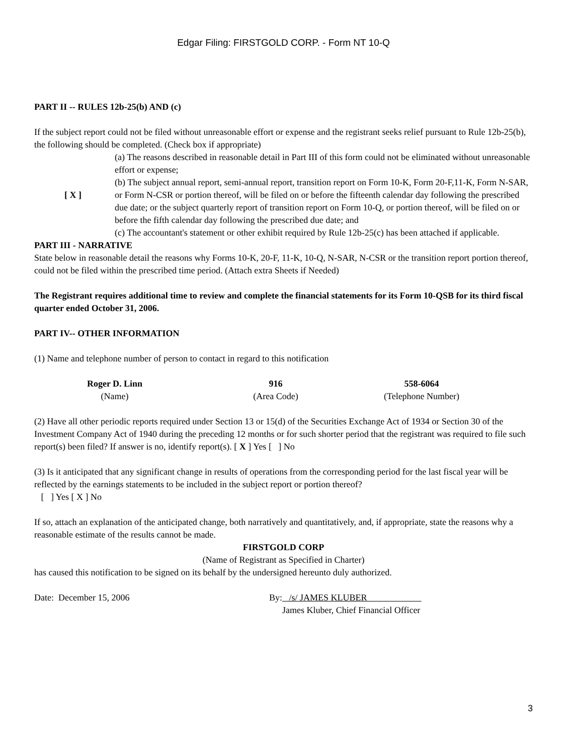Edgar Filing: FIRSTGOLD CORP. - Form NT 10-Q
PART II -- RULES 12b-25(b) AND (c)
If the subject report could not be filed without unreasonable effort or expense and the registrant seeks relief pursuant to Rule 12b-25(b), the following should be completed. (Check box if appropriate)
| [ X ] | (a) The reasons described in reasonable detail in Part III of this form could not be eliminated without unreasonable effort or expense; (b) The subject annual report, semi-annual report, transition report on Form 10-K, Form 20-F,11-K, Form N-SAR, or Form N-CSR or portion thereof, will be filed on or before the fifteenth calendar day following the prescribed due date; or the subject quarterly report of transition report on Form 10-Q, or portion thereof, will be filed on or before the fifth calendar day following the prescribed due date; and (c) The accountant's statement or other exhibit required by Rule 12b-25(c) has been attached if applicable. |
PART III - NARRATIVE
State below in reasonable detail the reasons why Forms 10-K, 20-F, 11-K, 10-Q, N-SAR, N-CSR or the transition report portion thereof, could not be filed within the prescribed time period. (Attach extra Sheets if Needed)
The Registrant requires additional time to review and complete the financial statements for its Form 10-QSB for its third fiscal quarter ended October 31, 2006.
PART IV-- OTHER INFORMATION
(1) Name and telephone number of person to contact in regard to this notification
| Roger D. Linn | 916 | 558-6064 |
| (Name) | (Area Code) | (Telephone Number) |
(2) Have all other periodic reports required under Section 13 or 15(d) of the Securities Exchange Act of 1934 or Section 30 of the Investment Company Act of 1940 during the preceding 12 months or for such shorter period that the registrant was required to file such report(s) been filed? If answer is no, identify report(s). [ X ] Yes [ ] No
(3) Is it anticipated that any significant change in results of operations from the corresponding period for the last fiscal year will be reflected by the earnings statements to be included in the subject report or portion thereof?
[ ] Yes [ X ] No
If so, attach an explanation of the anticipated change, both narratively and quantitatively, and, if appropriate, state the reasons why a reasonable estimate of the results cannot be made.
FIRSTGOLD CORP
(Name of Registrant as Specified in Charter)
has caused this notification to be signed on its behalf by the undersigned hereunto duly authorized.
| Date: December 15, 2006 | By: /s/ JAMES KLUBER |
| | James Kluber, Chief Financial Officer |
3